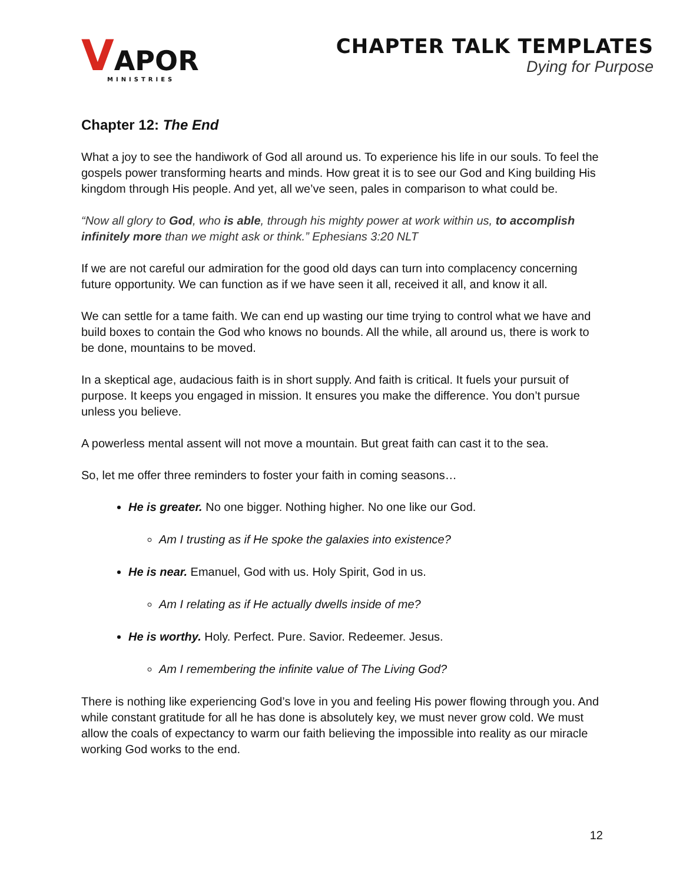VAPOR
MINISTRIES
CHAPTER TALK TEMPLATES
Dying for Purpose
Chapter 12: The End
What a joy to see the handiwork of God all around us. To experience his life in our souls. To feel the gospels power transforming hearts and minds. How great it is to see our God and King building His kingdom through His people. And yet, all we’ve seen, pales in comparison to what could be.
“Now all glory to God, who is able, through his mighty power at work within us, to accomplish infinitely more than we might ask or think.” Ephesians 3:20 NLT
If we are not careful our admiration for the good old days can turn into complacency concerning future opportunity. We can function as if we have seen it all, received it all, and know it all.
We can settle for a tame faith. We can end up wasting our time trying to control what we have and build boxes to contain the God who knows no bounds. All the while, all around us, there is work to be done, mountains to be moved.
In a skeptical age, audacious faith is in short supply. And faith is critical. It fuels your pursuit of purpose. It keeps you engaged in mission. It ensures you make the difference. You don’t pursue unless you believe.
A powerless mental assent will not move a mountain. But great faith can cast it to the sea.
So, let me offer three reminders to foster your faith in coming seasons…
He is greater. No one bigger. Nothing higher. No one like our God.
Am I trusting as if He spoke the galaxies into existence?
He is near. Emanuel, God with us. Holy Spirit, God in us.
Am I relating as if He actually dwells inside of me?
He is worthy. Holy. Perfect. Pure. Savior. Redeemer. Jesus.
Am I remembering the infinite value of The Living God?
There is nothing like experiencing God’s love in you and feeling His power flowing through you. And while constant gratitude for all he has done is absolutely key, we must never grow cold. We must allow the coals of expectancy to warm our faith believing the impossible into reality as our miracle working God works to the end.
12